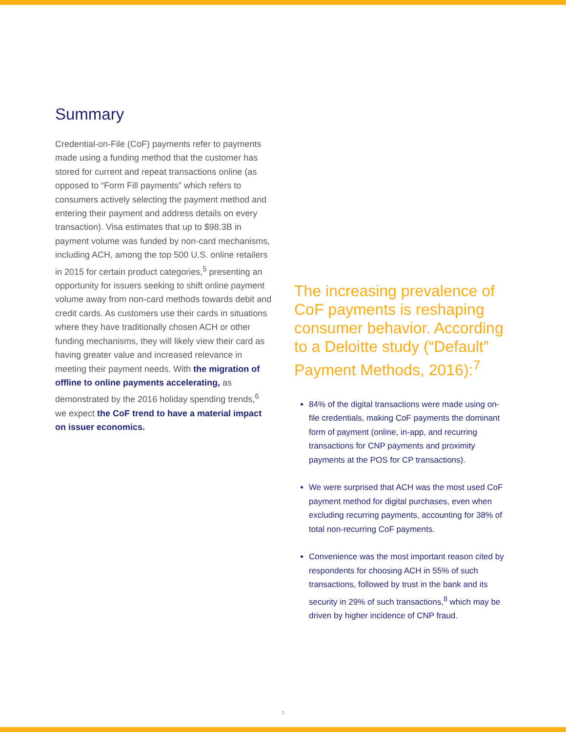Summary
Credential-on-File (CoF) payments refer to payments made using a funding method that the customer has stored for current and repeat transactions online (as opposed to “Form Fill payments” which refers to consumers actively selecting the payment method and entering their payment and address details on every transaction). Visa estimates that up to $98.3B in payment volume was funded by non-card mechanisms, including ACH, among the top 500 U.S. online retailers in 2015 for certain product categories,<sup>5</sup> presenting an opportunity for issuers seeking to shift online payment volume away from non-card methods towards debit and credit cards. As customers use their cards in situations where they have traditionally chosen ACH or other funding mechanisms, they will likely view their card as having greater value and increased relevance in meeting their payment needs. With the migration of offline to online payments accelerating, as demonstrated by the 2016 holiday spending trends,<sup>6</sup> we expect the CoF trend to have a material impact on issuer economics.
The increasing prevalence of CoF payments is reshaping consumer behavior. According to a Deloitte study (“Default” Payment Methods, 2016):<sup>7</sup>
84% of the digital transactions were made using on-file credentials, making CoF payments the dominant form of payment (online, in-app, and recurring transactions for CNP payments and proximity payments at the POS for CP transactions).
We were surprised that ACH was the most used CoF payment method for digital purchases, even when excluding recurring payments, accounting for 38% of total non-recurring CoF payments.
Convenience was the most important reason cited by respondents for choosing ACH in 55% of such transactions, followed by trust in the bank and its security in 29% of such transactions,<sup>8</sup> which may be driven by higher incidence of CNP fraud.
2